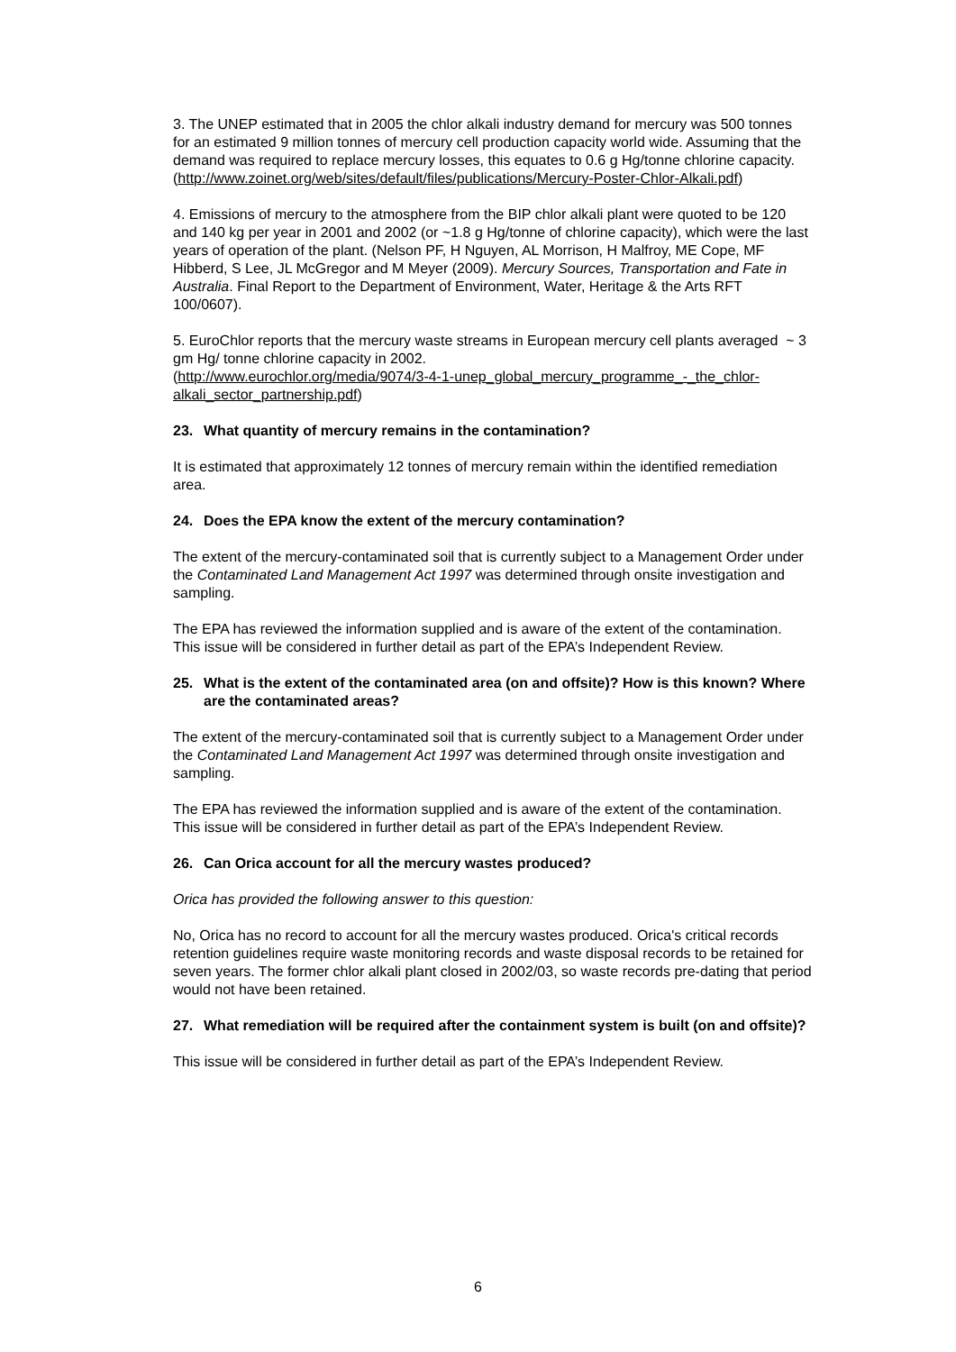3. The UNEP estimated that in 2005 the chlor alkali industry demand for mercury was 500 tonnes for an estimated 9 million tonnes of mercury cell production capacity world wide. Assuming that the demand was required to replace mercury losses, this equates to 0.6 g Hg/tonne chlorine capacity.
(http://www.zoinet.org/web/sites/default/files/publications/Mercury-Poster-Chlor-Alkali.pdf)
4. Emissions of mercury to the atmosphere from the BIP chlor alkali plant were quoted to be 120 and 140 kg per year in 2001 and 2002 (or ~1.8 g Hg/tonne of chlorine capacity), which were the last years of operation of the plant. (Nelson PF, H Nguyen, AL Morrison, H Malfroy, ME Cope, MF Hibberd, S Lee, JL McGregor and M Meyer (2009). Mercury Sources, Transportation and Fate in Australia. Final Report to the Department of Environment, Water, Heritage & the Arts RFT 100/0607).
5. EuroChlor reports that the mercury waste streams in European mercury cell plants averaged ~ 3 gm Hg/ tonne chlorine capacity in 2002.
(http://www.eurochlor.org/media/9074/3-4-1-unep_global_mercury_programme_-_the_chlor-alkali_sector_partnership.pdf)
23. What quantity of mercury remains in the contamination?
It is estimated that approximately 12 tonnes of mercury remain within the identified remediation area.
24. Does the EPA know the extent of the mercury contamination?
The extent of the mercury-contaminated soil that is currently subject to a Management Order under the Contaminated Land Management Act 1997 was determined through onsite investigation and sampling.
The EPA has reviewed the information supplied and is aware of the extent of the contamination. This issue will be considered in further detail as part of the EPA’s Independent Review.
25. What is the extent of the contaminated area (on and offsite)? How is this known? Where are the contaminated areas?
The extent of the mercury-contaminated soil that is currently subject to a Management Order under the Contaminated Land Management Act 1997 was determined through onsite investigation and sampling.
The EPA has reviewed the information supplied and is aware of the extent of the contamination. This issue will be considered in further detail as part of the EPA’s Independent Review.
26. Can Orica account for all the mercury wastes produced?
Orica has provided the following answer to this question:
No, Orica has no record to account for all the mercury wastes produced. Orica's critical records retention guidelines require waste monitoring records and waste disposal records to be retained for seven years. The former chlor alkali plant closed in 2002/03, so waste records pre-dating that period would not have been retained.
27. What remediation will be required after the containment system is built (on and offsite)?
This issue will be considered in further detail as part of the EPA’s Independent Review.
6